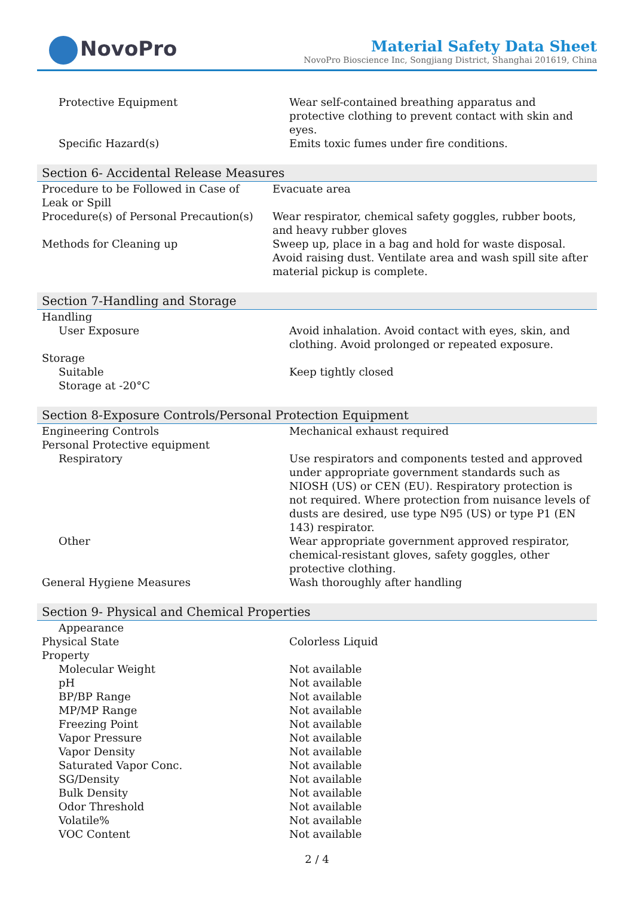NovoPro
Material Safety Data Sheet
NovoPro Bioscience Inc, Songjiang District, Shanghai 201619, China
| Protective Equipment | Wear self-contained breathing apparatus and protective clothing to prevent contact with skin and eyes. |
| Specific Hazard(s) | Emits toxic fumes under fire conditions. |
Section 6- Accidental Release Measures
| Procedure to be Followed in Case of Leak or Spill | Evacuate area |
| Procedure(s) of Personal Precaution(s) | Wear respirator, chemical safety goggles, rubber boots, and heavy rubber gloves |
| Methods for Cleaning up | Sweep up, place in a bag and hold for waste disposal. Avoid raising dust. Ventilate area and wash spill site after material pickup is complete. |
Section 7-Handling and Storage
| Handling | |
| User Exposure | Avoid inhalation. Avoid contact with eyes, skin, and clothing. Avoid prolonged or repeated exposure. |
| Storage | |
| Suitable | Keep tightly closed |
| Storage at -20°C | |
Section 8-Exposure Controls/Personal Protection Equipment
| Engineering Controls | Mechanical exhaust required |
| Personal Protective equipment | |
| Respiratory | Use respirators and components tested and approved under appropriate government standards such as NIOSH (US) or CEN (EU). Respiratory protection is not required. Where protection from nuisance levels of dusts are desired, use type N95 (US) or type P1 (EN 143) respirator. |
| Other | Wear appropriate government approved respirator, chemical-resistant gloves, safety goggles, other protective clothing. |
| General Hygiene Measures | Wash thoroughly after handling |
Section 9- Physical and Chemical Properties
| Appearance | |
| Physical State | Colorless Liquid |
| Property | |
| Molecular Weight | Not available |
| pH | Not available |
| BP/BP Range | Not available |
| MP/MP Range | Not available |
| Freezing Point | Not available |
| Vapor Pressure | Not available |
| Vapor Density | Not available |
| Saturated Vapor Conc. | Not available |
| SG/Density | Not available |
| Bulk Density | Not available |
| Odor Threshold | Not available |
| Volatile% | Not available |
| VOC Content | Not available |
2 / 4